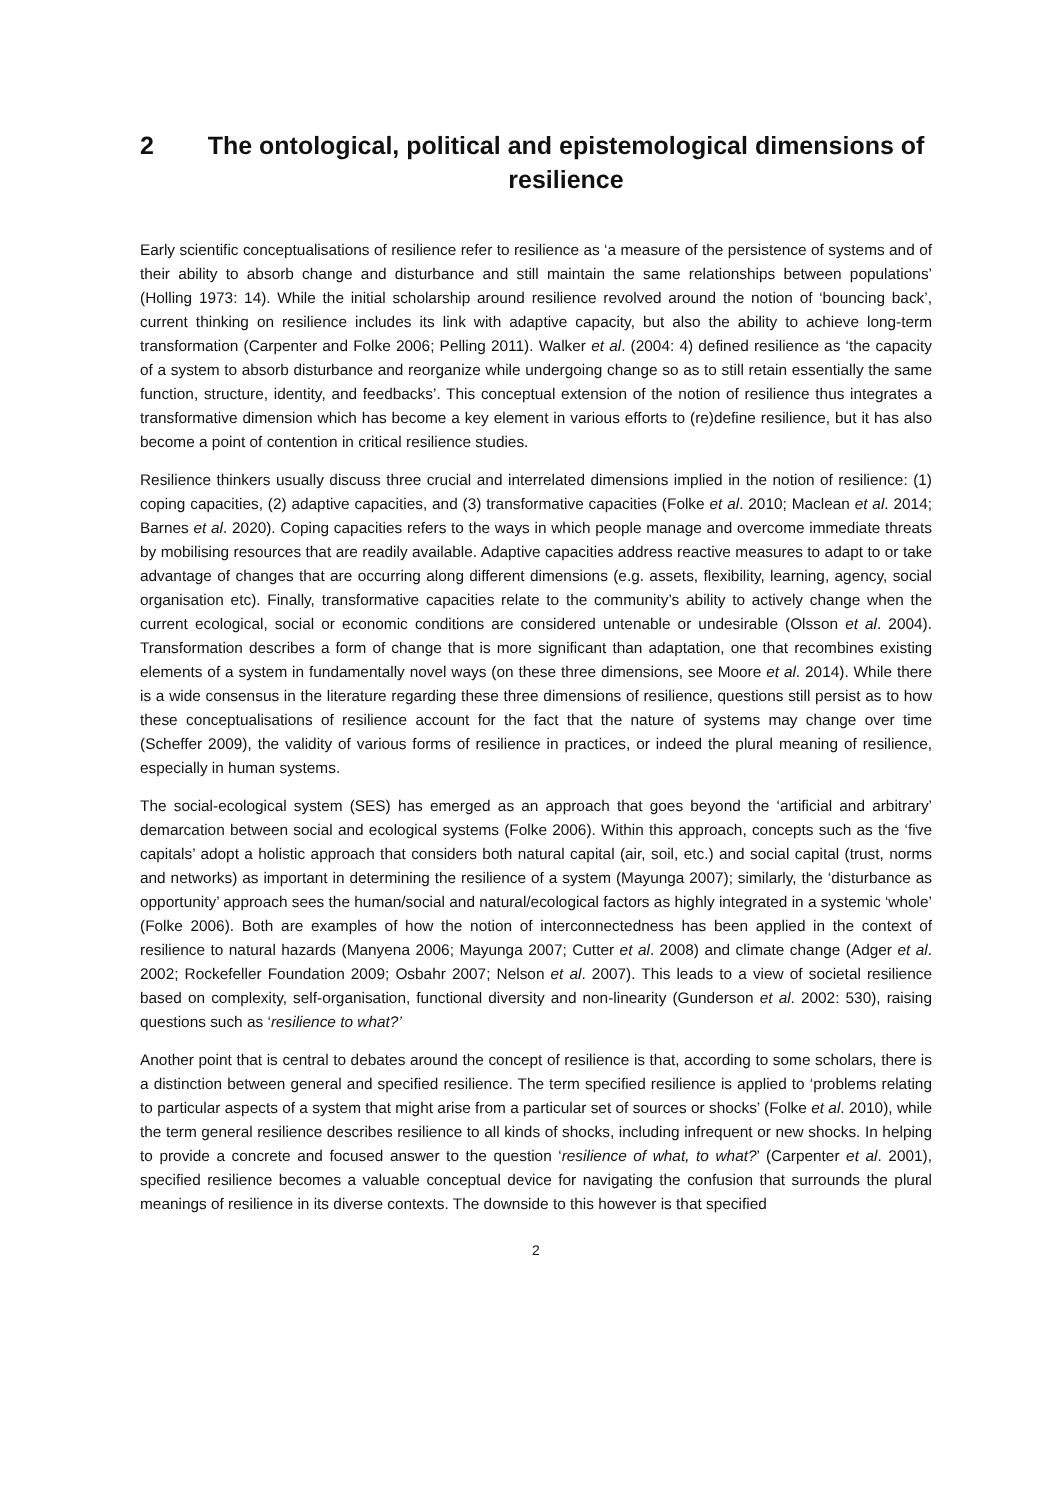2 The ontological, political and epistemological dimensions of resilience
Early scientific conceptualisations of resilience refer to resilience as ‘a measure of the persistence of systems and of their ability to absorb change and disturbance and still maintain the same relationships between populations’ (Holling 1973: 14). While the initial scholarship around resilience revolved around the notion of ‘bouncing back’, current thinking on resilience includes its link with adaptive capacity, but also the ability to achieve long-term transformation (Carpenter and Folke 2006; Pelling 2011). Walker et al. (2004: 4) defined resilience as ‘the capacity of a system to absorb disturbance and reorganize while undergoing change so as to still retain essentially the same function, structure, identity, and feedbacks’. This conceptual extension of the notion of resilience thus integrates a transformative dimension which has become a key element in various efforts to (re)define resilience, but it has also become a point of contention in critical resilience studies.
Resilience thinkers usually discuss three crucial and interrelated dimensions implied in the notion of resilience: (1) coping capacities, (2) adaptive capacities, and (3) transformative capacities (Folke et al. 2010; Maclean et al. 2014; Barnes et al. 2020). Coping capacities refers to the ways in which people manage and overcome immediate threats by mobilising resources that are readily available. Adaptive capacities address reactive measures to adapt to or take advantage of changes that are occurring along different dimensions (e.g. assets, flexibility, learning, agency, social organisation etc). Finally, transformative capacities relate to the community’s ability to actively change when the current ecological, social or economic conditions are considered untenable or undesirable (Olsson et al. 2004). Transformation describes a form of change that is more significant than adaptation, one that recombines existing elements of a system in fundamentally novel ways (on these three dimensions, see Moore et al. 2014). While there is a wide consensus in the literature regarding these three dimensions of resilience, questions still persist as to how these conceptualisations of resilience account for the fact that the nature of systems may change over time (Scheffer 2009), the validity of various forms of resilience in practices, or indeed the plural meaning of resilience, especially in human systems.
The social-ecological system (SES) has emerged as an approach that goes beyond the ‘artificial and arbitrary’ demarcation between social and ecological systems (Folke 2006). Within this approach, concepts such as the ‘five capitals’ adopt a holistic approach that considers both natural capital (air, soil, etc.) and social capital (trust, norms and networks) as important in determining the resilience of a system (Mayunga 2007); similarly, the ‘disturbance as opportunity’ approach sees the human/social and natural/ecological factors as highly integrated in a systemic ‘whole’ (Folke 2006). Both are examples of how the notion of interconnectedness has been applied in the context of resilience to natural hazards (Manyena 2006; Mayunga 2007; Cutter et al. 2008) and climate change (Adger et al. 2002; Rockefeller Foundation 2009; Osbahr 2007; Nelson et al. 2007). This leads to a view of societal resilience based on complexity, self-organisation, functional diversity and non-linearity (Gunderson et al. 2002: 530), raising questions such as ‘resilience to what?’
Another point that is central to debates around the concept of resilience is that, according to some scholars, there is a distinction between general and specified resilience. The term specified resilience is applied to ‘problems relating to particular aspects of a system that might arise from a particular set of sources or shocks’ (Folke et al. 2010), while the term general resilience describes resilience to all kinds of shocks, including infrequent or new shocks. In helping to provide a concrete and focused answer to the question ‘resilience of what, to what?’ (Carpenter et al. 2001), specified resilience becomes a valuable conceptual device for navigating the confusion that surrounds the plural meanings of resilience in its diverse contexts. The downside to this however is that specified
2